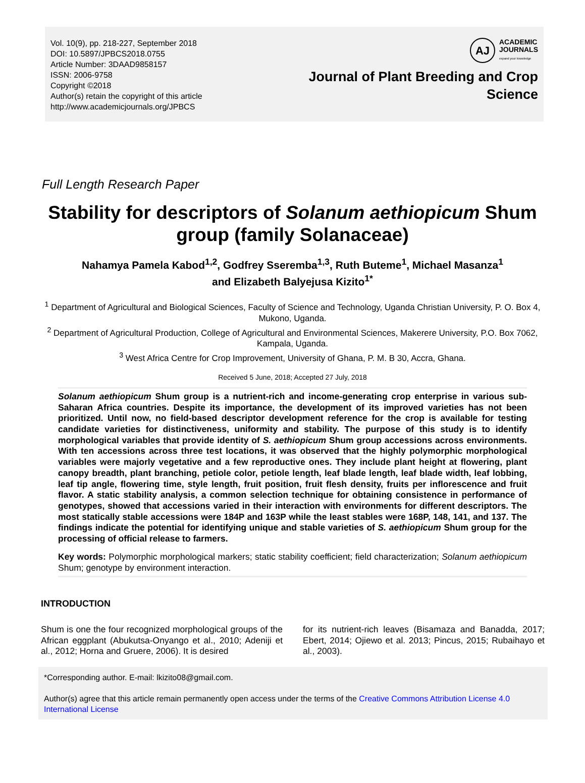Vol. 10(9), pp. 218-227, September 2018
DOI: 10.5897/JPBCS2018.0755
Article Number: 3DAAD9858157
ISSN: 2006-9758
Copyright ©2018
Author(s) retain the copyright of this article
http://www.academicjournals.org/JPBCS
AJ
ACADEMIC
JOURNALS
expand your knowledge
Journal of Plant Breeding and Crop
Science
Full Length Research Paper
Stability for descriptors of Solanum aethiopicum Shum group (family Solanaceae)
Nahamya Pamela Kabod<sup>1,2</sup>, Godfrey Sseremba<sup>1,3</sup>, Ruth Buteme<sup>1</sup>, Michael Masanza<sup>1</sup>
and Elizabeth Balyejusa Kizito<sup>1*</sup>
<sup>1</sup> Department of Agricultural and Biological Sciences, Faculty of Science and Technology, Uganda Christian University, P. O. Box 4, Mukono, Uganda.
<sup>2</sup> Department of Agricultural Production, College of Agricultural and Environmental Sciences, Makerere University, P.O. Box 7062, Kampala, Uganda.
<sup>3</sup> West Africa Centre for Crop Improvement, University of Ghana, P. M. B 30, Accra, Ghana.
Received 5 June, 2018; Accepted 27 July, 2018
Solanum aethiopicum Shum group is a nutrient-rich and income-generating crop enterprise in various sub-Saharan Africa countries. Despite its importance, the development of its improved varieties has not been prioritized. Until now, no field-based descriptor development reference for the crop is available for testing candidate varieties for distinctiveness, uniformity and stability. The purpose of this study is to identify morphological variables that provide identity of S. aethiopicum Shum group accessions across environments. With ten accessions across three test locations, it was observed that the highly polymorphic morphological variables were majorly vegetative and a few reproductive ones. They include plant height at flowering, plant canopy breadth, plant branching, petiole color, petiole length, leaf blade length, leaf blade width, leaf lobbing, leaf tip angle, flowering time, style length, fruit position, fruit flesh density, fruits per inflorescence and fruit flavor. A static stability analysis, a common selection technique for obtaining consistence in performance of genotypes, showed that accessions varied in their interaction with environments for different descriptors. The most statically stable accessions were 184P and 163P while the least stables were 168P, 148, 141, and 137. The findings indicate the potential for identifying unique and stable varieties of S. aethiopicum Shum group for the processing of official release to farmers.
Key words: Polymorphic morphological markers; static stability coefficient; field characterization; Solanum aethiopicum Shum; genotype by environment interaction.
INTRODUCTION
Shum is one the four recognized morphological groups of the African eggplant (Abukutsa-Onyango et al., 2010; Adeniji et al., 2012; Horna and Gruere, 2006). It is desired
for its nutrient-rich leaves (Bisamaza and Banadda, 2017; Ebert, 2014; Ojiewo et al. 2013; Pincus, 2015; Rubaihayo et al., 2003).
*Corresponding author. E-mail: lkizito08@gmail.com.
Author(s) agree that this article remain permanently open access under the terms of the Creative Commons Attribution License 4.0 International License